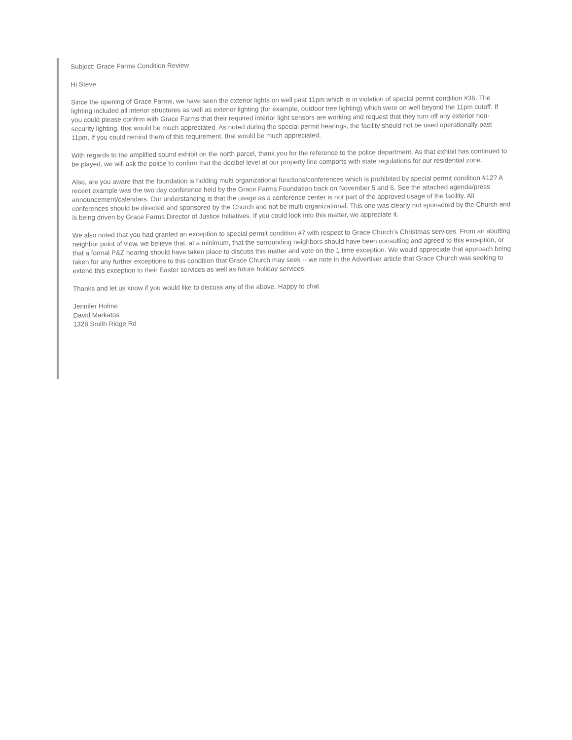Subject: Grace Farms Condition Review
Hi Steve
Since the opening of Grace Farms, we have seen the exterior lights on well past 11pm which is in violation of special permit condition #36. The lighting included all interior structures as well as exterior lighting (for example, outdoor tree lighting) which were on well beyond the 11pm cutoff. If you could please confirm with Grace Farms that their required interior light sensors are working and request that they turn off any exterior non-security lighting, that would be much appreciated. As noted during the special permit hearings, the facility should not be used operationally past 11pm. If you could remind them of this requirement, that would be much appreciated.
With regards to the amplified sound exhibit on the north parcel, thank you for the reference to the police department. As that exhibit has continued to be played, we will ask the police to confirm that the decibel level at our property line comports with state regulations for our residential zone.
Also, are you aware that the foundation is holding multi organizational functions/conferences which is prohibited by special permit condition #12? A recent example was the two day conference held by the Grace Farms Foundation back on November 5 and 6. See the attached agenda/press announcement/calendars. Our understanding is that the usage as a conference center is not part of the approved usage of the facility. All conferences should be directed and sponsored by the Church and not be multi organizational. This one was clearly not sponsored by the Church and is being driven by Grace Farms Director of Justice Initiatives. If you could look into this matter, we appreciate it.
We also noted that you had granted an exception to special permit condition #7 with respect to Grace Church's Christmas services. From an abutting neighbor point of view, we believe that, at a minimum, that the surrounding neighbors should have been consulting and agreed to this exception, or that a formal P&Z hearing should have taken place to discuss this matter and vote on the 1 time exception. We would appreciate that approach being taken for any further exceptions to this condition that Grace Church may seek -- we note in the Advertiser article that Grace Church was seeking to extend this exception to their Easter services as well as future holiday services.
Thanks and let us know if you would like to discuss any of the above. Happy to chat.
Jennifer Holme
David Markatos
1328 Smith Ridge Rd